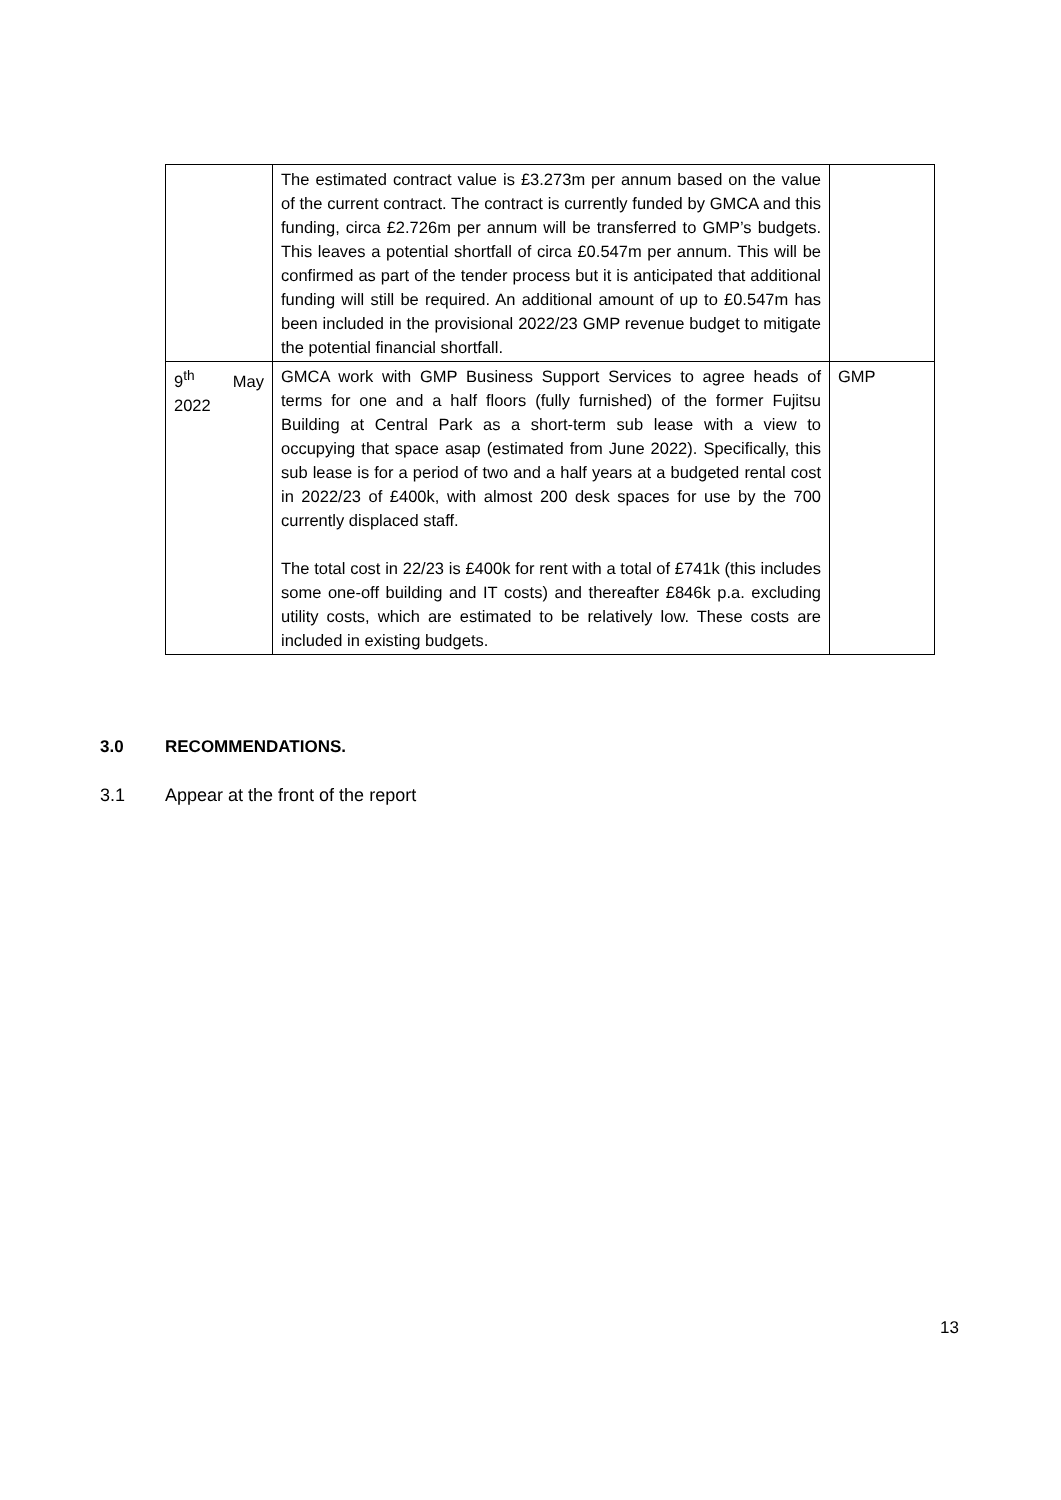| | The estimated contract value is £3.273m per annum based on the value of the current contract. The contract is currently funded by GMCA and this funding, circa £2.726m per annum will be transferred to GMP’s budgets. This leaves a potential shortfall of circa £0.547m per annum. This will be confirmed as part of the tender process but it is anticipated that additional funding will still be required. An additional amount of up to £0.547m has been included in the provisional 2022/23 GMP revenue budget to mitigate the potential financial shortfall. | |
| 9<sup>th</sup> May 2022 | GMCA work with GMP Business Support Services to agree heads of terms for one and a half floors (fully furnished) of the former Fujitsu Building at Central Park as a short-term sub lease with a view to occupying that space asap (estimated from June 2022). Specifically, this sub lease is for a period of two and a half years at a budgeted rental cost in 2022/23 of £400k, with almost 200 desk spaces for use by the 700 currently displaced staff. The total cost in 22/23 is £400k for rent with a total of £741k (this includes some one-off building and IT costs) and thereafter £846k p.a. excluding utility costs, which are estimated to be relatively low. These costs are included in existing budgets. | GMP |
3.0 RECOMMENDATIONS.
3.1 Appear at the front of the report
13